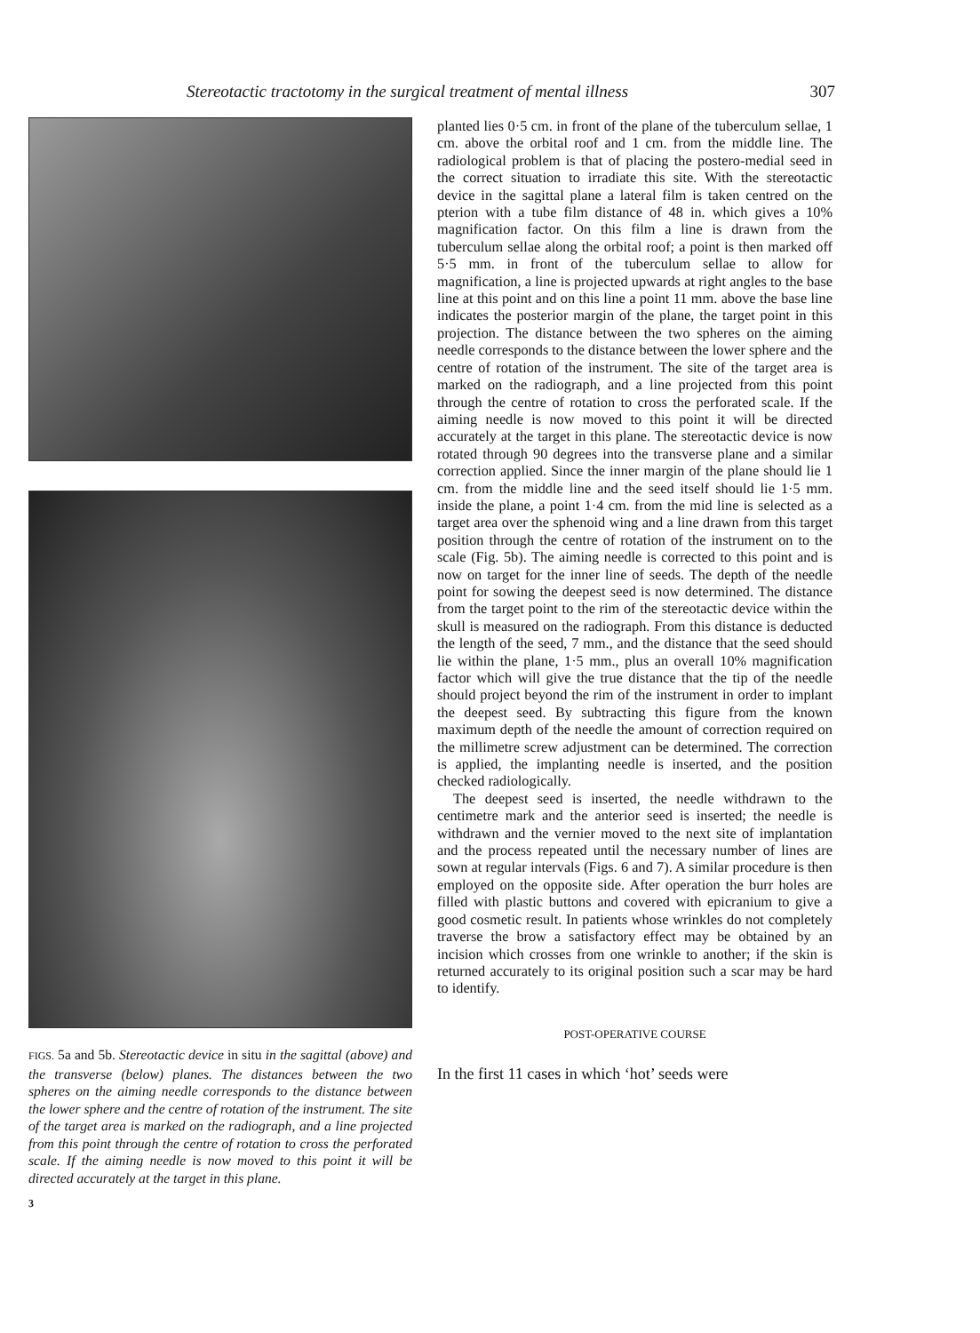Stereotactic tractotomy in the surgical treatment of mental illness 307
FIGS. 5a and 5b. Stereotactic device in situ in the sagittal (above) and the transverse (below) planes. The distances between the two spheres on the aiming needle corresponds to the distance between the lower sphere and the centre of rotation of the instrument. The site of the target area is marked on the radiograph, and a line projected from this point through the centre of rotation to cross the perforated scale. If the aiming needle is now moved to this point it will be directed accurately at the target in this plane.
3
planted lies 0·5 cm. in front of the plane of the tuberculum sellae, 1 cm. above the orbital roof and 1 cm. from the middle line. The radiological problem is that of placing the postero-medial seed in the correct situation to irradiate this site. With the stereotactic device in the sagittal plane a lateral film is taken centred on the pterion with a tube film distance of 48 in. which gives a 10% magnification factor. On this film a line is drawn from the tuberculum sellae along the orbital roof; a point is then marked off 5·5 mm. in front of the tuberculum sellae to allow for magnification, a line is projected upwards at right angles to the base line at this point and on this line a point 11 mm. above the base line indicates the posterior margin of the plane, the target point in this projection. The distance between the two spheres on the aiming needle corresponds to the distance between the lower sphere and the centre of rotation of the instrument. The site of the target area is marked on the radiograph, and a line projected from this point through the centre of rotation to cross the perforated scale. If the aiming needle is now moved to this point it will be directed accurately at the target in this plane. The stereotactic device is now rotated through 90 degrees into the transverse plane and a similar correction applied. Since the inner margin of the plane should lie 1 cm. from the middle line and the seed itself should lie 1·5 mm. inside the plane, a point 1·4 cm. from the mid line is selected as a target area over the sphenoid wing and a line drawn from this target position through the centre of rotation of the instrument on to the scale (Fig. 5b). The aiming needle is corrected to this point and is now on target for the inner line of seeds. The depth of the needle point for sowing the deepest seed is now determined. The distance from the target point to the rim of the stereotactic device within the skull is measured on the radiograph. From this distance is deducted the length of the seed, 7 mm., and the distance that the seed should lie within the plane, 1·5 mm., plus an overall 10% magnification factor which will give the true distance that the tip of the needle should project beyond the rim of the instrument in order to implant the deepest seed. By subtracting this figure from the known maximum depth of the needle the amount of correction required on the millimetre screw adjustment can be determined. The correction is applied, the implanting needle is inserted, and the position checked radiologically.
The deepest seed is inserted, the needle withdrawn to the centimetre mark and the anterior seed is inserted; the needle is withdrawn and the vernier moved to the next site of implantation and the process repeated until the necessary number of lines are sown at regular intervals (Figs. 6 and 7). A similar procedure is then employed on the opposite side. After operation the burr holes are filled with plastic buttons and covered with epicranium to give a good cosmetic result. In patients whose wrinkles do not completely traverse the brow a satisfactory effect may be obtained by an incision which crosses from one wrinkle to another; if the skin is returned accurately to its original position such a scar may be hard to identify.
POST-OPERATIVE COURSE
In the first 11 cases in which ‘hot’ seeds were